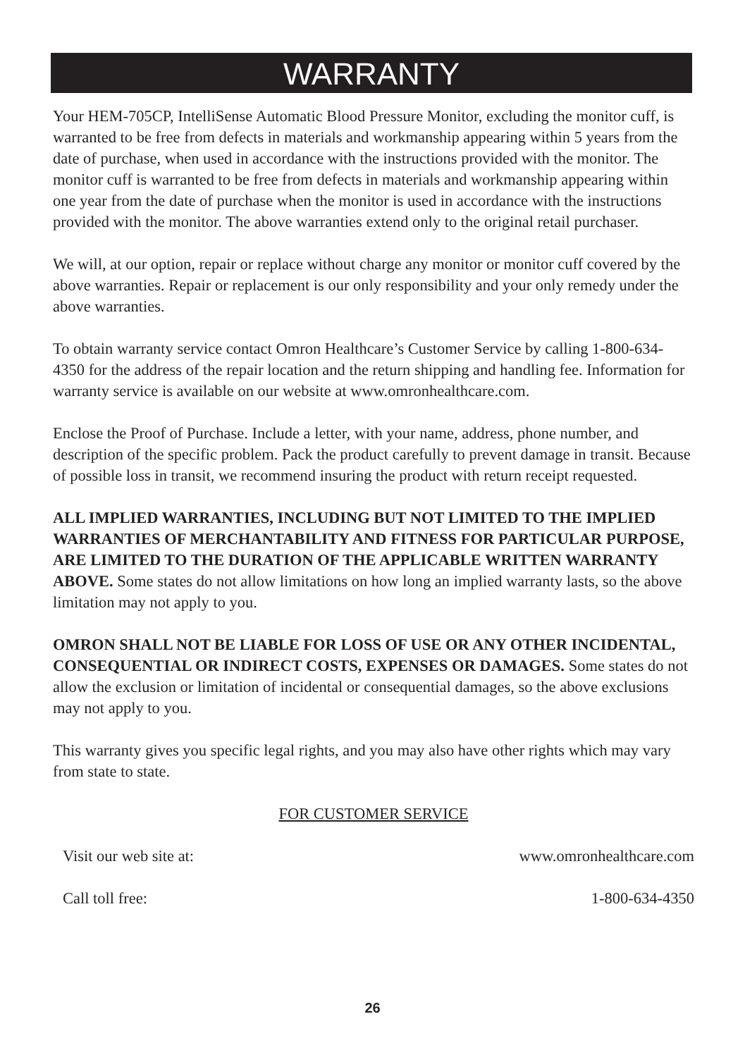WARRANTY
Your HEM-705CP, IntelliSense Automatic Blood Pressure Monitor, excluding the monitor cuff, is warranted to be free from defects in materials and workmanship appearing within 5 years from the date of purchase, when used in accordance with the instructions provided with the monitor. The monitor cuff is warranted to be free from defects in materials and workmanship appearing within one year from the date of purchase when the monitor is used in accordance with the instructions provided with the monitor. The above warranties extend only to the original retail purchaser.
We will, at our option, repair or replace without charge any monitor or monitor cuff covered by the above warranties. Repair or replacement is our only responsibility and your only remedy under the above warranties.
To obtain warranty service contact Omron Healthcare’s Customer Service by calling 1-800-634-4350 for the address of the repair location and the return shipping and handling fee. Information for warranty service is available on our website at www.omronhealthcare.com.
Enclose the Proof of Purchase. Include a letter, with your name, address, phone number, and description of the specific problem. Pack the product carefully to prevent damage in transit. Because of possible loss in transit, we recommend insuring the product with return receipt requested.
ALL IMPLIED WARRANTIES, INCLUDING BUT NOT LIMITED TO THE IMPLIED WARRANTIES OF MERCHANTABILITY AND FITNESS FOR PARTICULAR PURPOSE, ARE LIMITED TO THE DURATION OF THE APPLICABLE WRITTEN WARRANTY ABOVE. Some states do not allow limitations on how long an implied warranty lasts, so the above limitation may not apply to you.
OMRON SHALL NOT BE LIABLE FOR LOSS OF USE OR ANY OTHER INCIDENTAL, CONSEQUENTIAL OR INDIRECT COSTS, EXPENSES OR DAMAGES. Some states do not allow the exclusion or limitation of incidental or consequential damages, so the above exclusions may not apply to you.
This warranty gives you specific legal rights, and you may also have other rights which may vary from state to state.
FOR CUSTOMER SERVICE
Visit our web site at: www.omronhealthcare.com
Call toll free: 1-800-634-4350
26